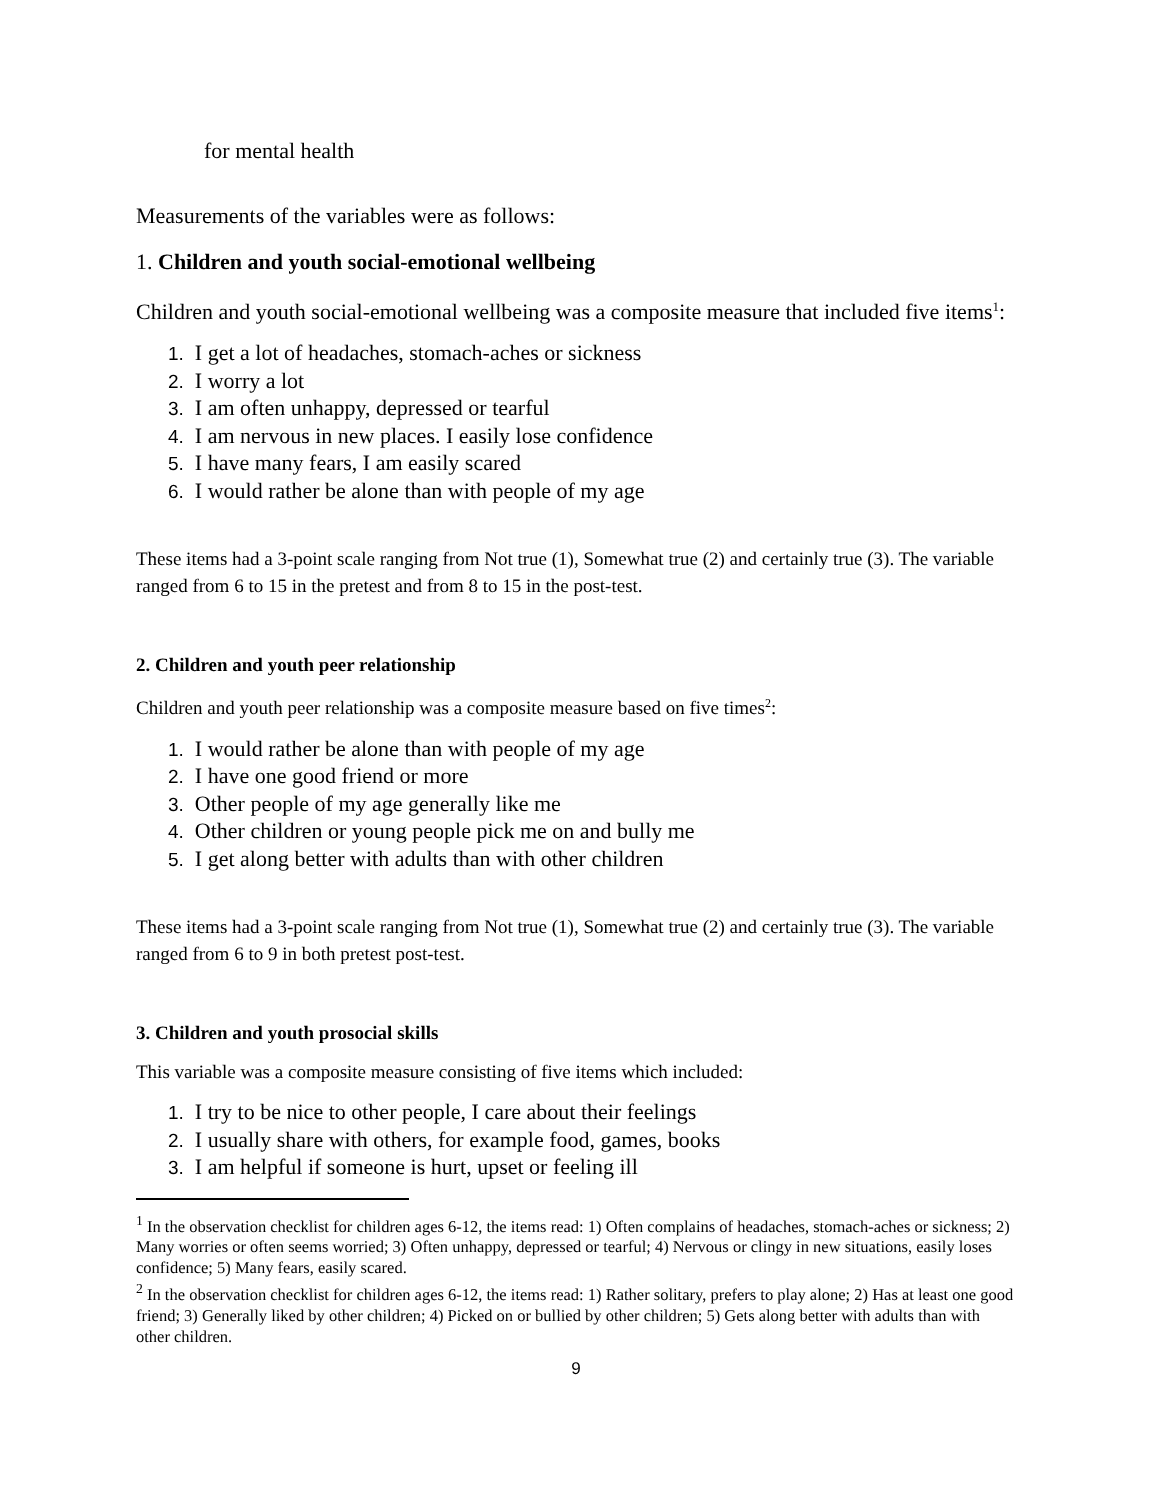for mental health
Measurements of the variables were as follows:
1. Children and youth social-emotional wellbeing
Children and youth social-emotional wellbeing was a composite measure that included five items<sup>1</sup>:
1. I get a lot of headaches, stomach-aches or sickness
2. I worry a lot
3. I am often unhappy, depressed or tearful
4. I am nervous in new places. I easily lose confidence
5. I have many fears, I am easily scared
6. I would rather be alone than with people of my age
These items had a 3-point scale ranging from Not true (1), Somewhat true (2) and certainly true (3). The variable ranged from 6 to 15 in the pretest and from 8 to 15 in the post-test.
2. Children and youth peer relationship
Children and youth peer relationship was a composite measure based on five times<sup>2</sup>:
1. I would rather be alone than with people of my age
2. I have one good friend or more
3. Other people of my age generally like me
4. Other children or young people pick me on and bully me
5. I get along better with adults than with other children
These items had a 3-point scale ranging from Not true (1), Somewhat true (2) and certainly true (3). The variable ranged from 6 to 9 in both pretest post-test.
3. Children and youth prosocial skills
This variable was a composite measure consisting of five items which included:
1. I try to be nice to other people, I care about their feelings
2. I usually share with others, for example food, games, books
3. I am helpful if someone is hurt, upset or feeling ill
<sup>1</sup> In the observation checklist for children ages 6-12, the items read: 1) Often complains of headaches, stomach-aches or sickness; 2) Many worries or often seems worried; 3) Often unhappy, depressed or tearful; 4) Nervous or clingy in new situations, easily loses confidence; 5) Many fears, easily scared.
<sup>2</sup> In the observation checklist for children ages 6-12, the items read: 1) Rather solitary, prefers to play alone; 2) Has at least one good friend; 3) Generally liked by other children; 4) Picked on or bullied by other children; 5) Gets along better with adults than with other children.
9